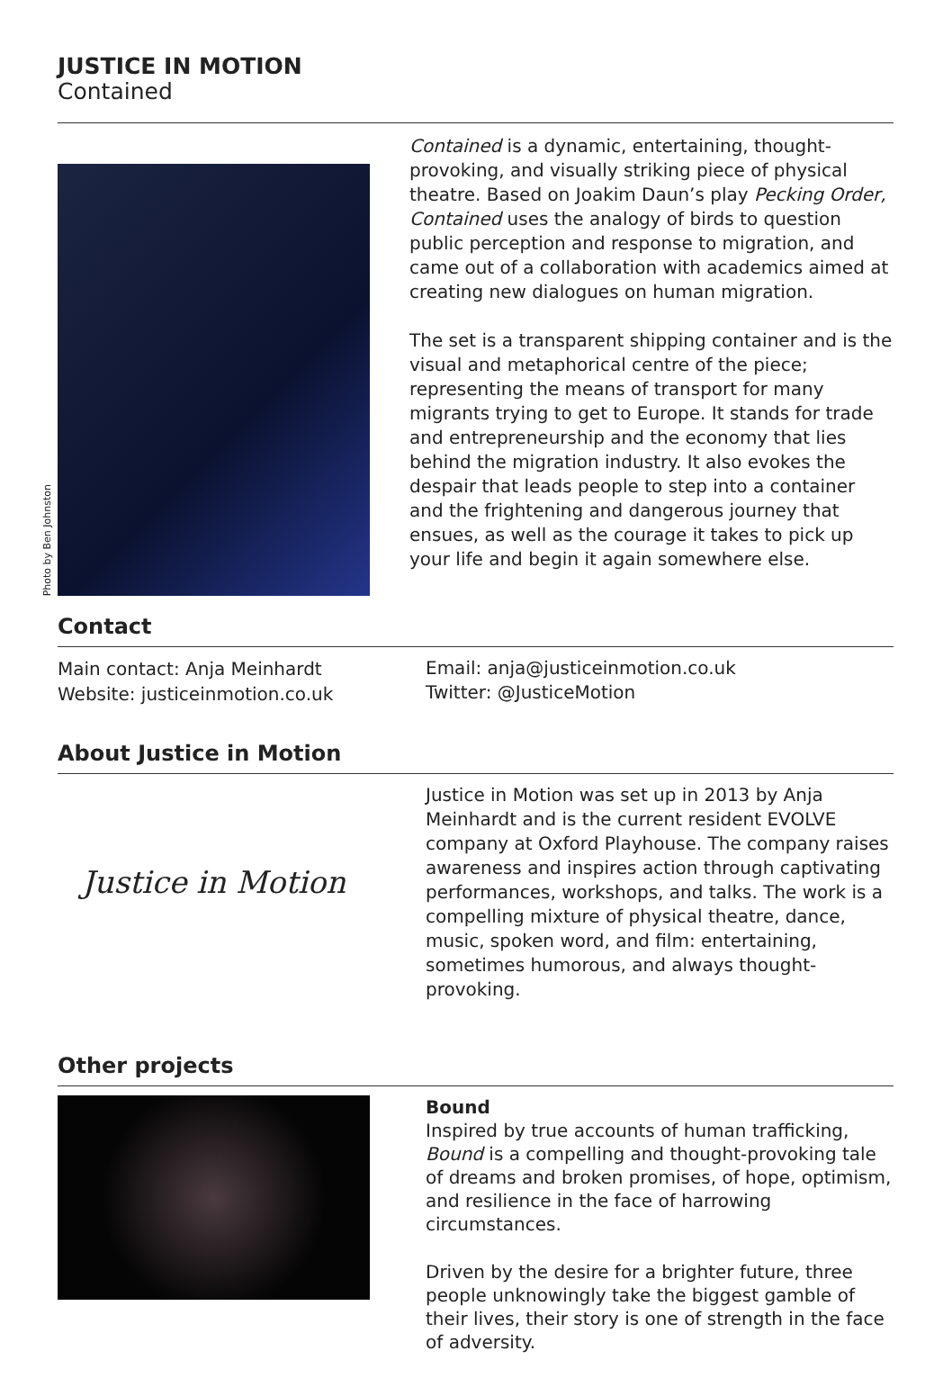JUSTICE IN MOTION
Contained
Photo by Ben Johnston
Contained is a dynamic, entertaining, thought-provoking, and visually striking piece of physical theatre. Based on Joakim Daun’s play Pecking Order, Contained uses the analogy of birds to question public perception and response to migration, and came out of a collaboration with academics aimed at creating new dialogues on human migration.
The set is a transparent shipping container and is the visual and metaphorical centre of the piece; representing the means of transport for many migrants trying to get to Europe. It stands for trade and entrepreneurship and the economy that lies behind the migration industry. It also evokes the despair that leads people to step into a container and the frightening and dangerous journey that ensues, as well as the courage it takes to pick up your life and begin it again somewhere else.
Contact
Main contact: Anja Meinhardt
Website: justiceinmotion.co.uk
Email: anja@justiceinmotion.co.uk
Twitter: @JusticeMotion
About Justice in Motion
Justice in Motion
Justice in Motion was set up in 2013 by Anja Meinhardt and is the current resident EVOLVE company at Oxford Playhouse. The company raises awareness and inspires action through captivating performances, workshops, and talks. The work is a compelling mixture of physical theatre, dance, music, spoken word, and film: entertaining, sometimes humorous, and always thought-provoking.
Other projects
Bound
Inspired by true accounts of human trafficking, Bound is a compelling and thought-provoking tale of dreams and broken promises, of hope, optimism, and resilience in the face of harrowing circumstances.
Driven by the desire for a brighter future, three people unknowingly take the biggest gamble of their lives, their story is one of strength in the face of adversity.